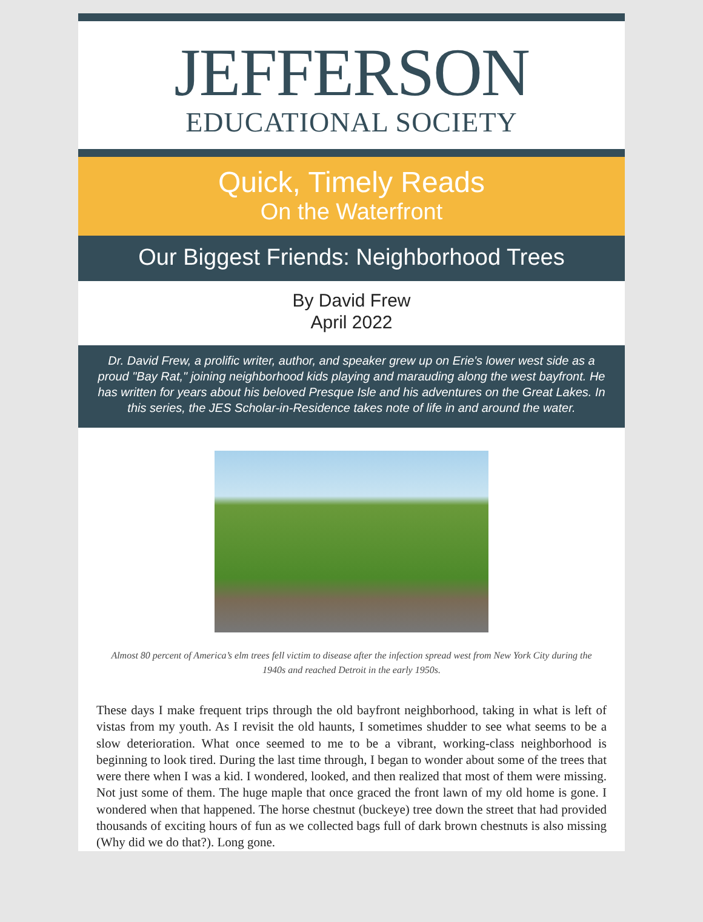JEFFERSON
EDUCATIONAL SOCIETY
Quick, Timely Reads
On the Waterfront
Our Biggest Friends: Neighborhood Trees
By David Frew
April 2022
Dr. David Frew, a prolific writer, author, and speaker grew up on Erie's lower west side as a proud "Bay Rat," joining neighborhood kids playing and marauding along the west bayfront. He has written for years about his beloved Presque Isle and his adventures on the Great Lakes. In this series, the JES Scholar-in-Residence takes note of life in and around the water.
Almost 80 percent of America’s elm trees fell victim to disease after the infection spread west from New York City during the 1940s and reached Detroit in the early 1950s.
These days I make frequent trips through the old bayfront neighborhood, taking in what is left of vistas from my youth. As I revisit the old haunts, I sometimes shudder to see what seems to be a slow deterioration. What once seemed to me to be a vibrant, working-class neighborhood is beginning to look tired. During the last time through, I began to wonder about some of the trees that were there when I was a kid. I wondered, looked, and then realized that most of them were missing. Not just some of them. The huge maple that once graced the front lawn of my old home is gone. I wondered when that happened. The horse chestnut (buckeye) tree down the street that had provided thousands of exciting hours of fun as we collected bags full of dark brown chestnuts is also missing (Why did we do that?). Long gone.